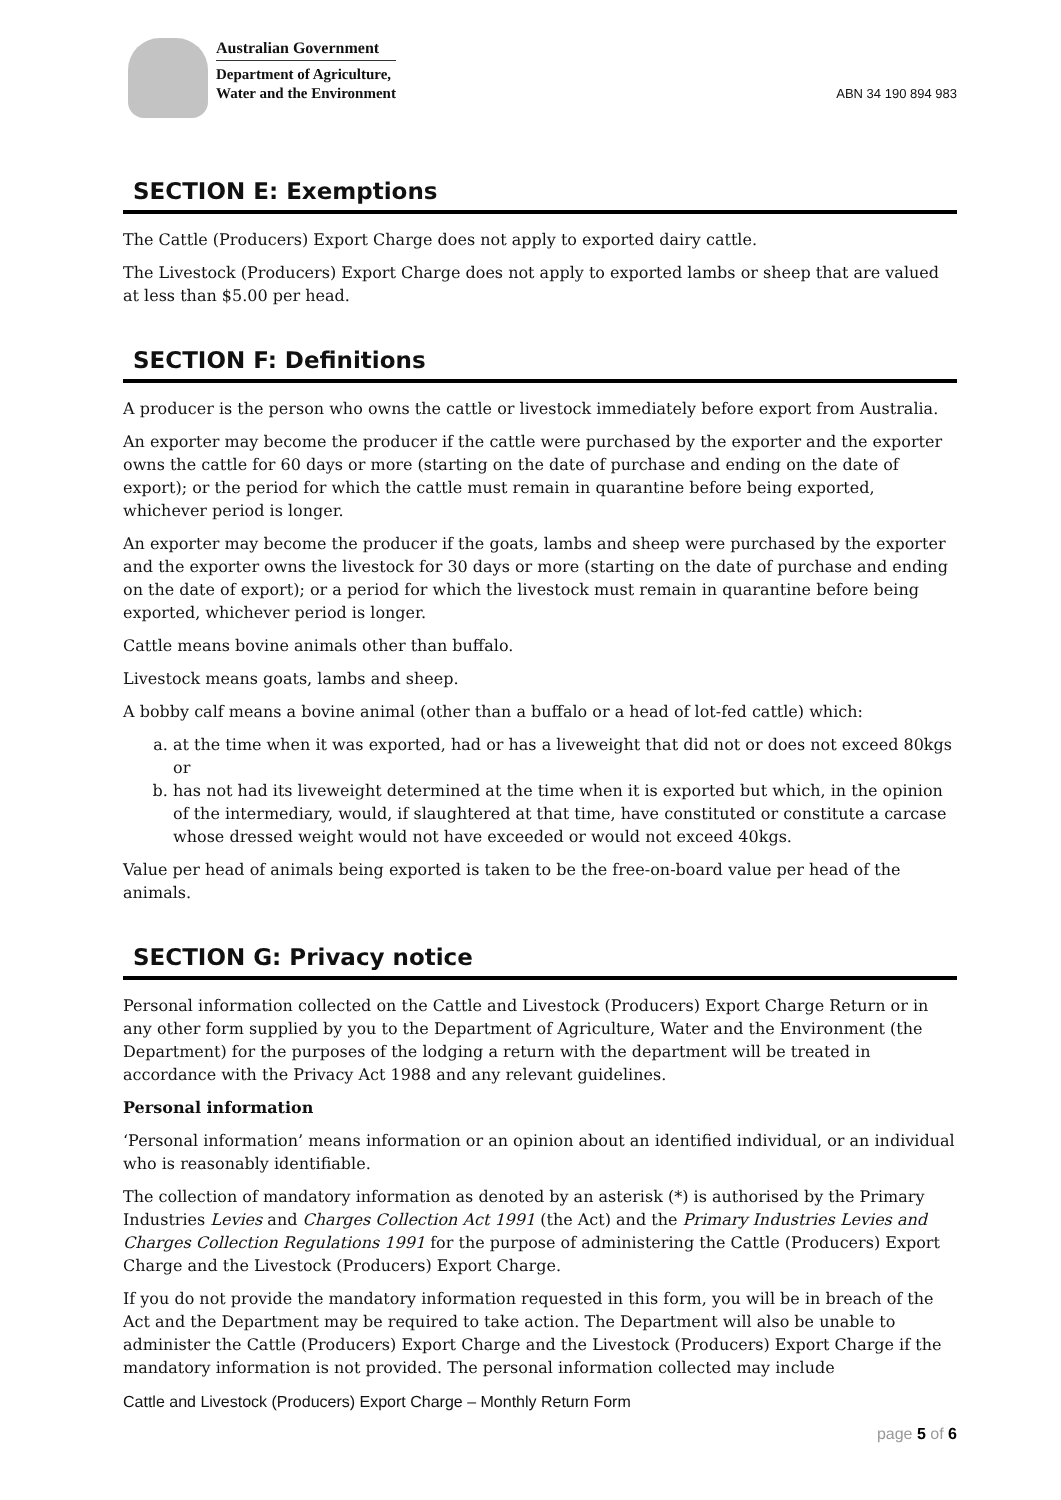Australian Government
Department of Agriculture,
Water and the Environment
ABN 34 190 894 983
SECTION E: Exemptions
The Cattle (Producers) Export Charge does not apply to exported dairy cattle.
The Livestock (Producers) Export Charge does not apply to exported lambs or sheep that are valued at less than $5.00 per head.
SECTION F: Definitions
A producer is the person who owns the cattle or livestock immediately before export from Australia.
An exporter may become the producer if the cattle were purchased by the exporter and the exporter owns the cattle for 60 days or more (starting on the date of purchase and ending on the date of export); or the period for which the cattle must remain in quarantine before being exported, whichever period is longer.
An exporter may become the producer if the goats, lambs and sheep were purchased by the exporter and the exporter owns the livestock for 30 days or more (starting on the date of purchase and ending on the date of export); or a period for which the livestock must remain in quarantine before being exported, whichever period is longer.
Cattle means bovine animals other than buffalo.
Livestock means goats, lambs and sheep.
A bobby calf means a bovine animal (other than a buffalo or a head of lot-fed cattle) which:
a. at the time when it was exported, had or has a liveweight that did not or does not exceed 80kgs or
b. has not had its liveweight determined at the time when it is exported but which, in the opinion of the intermediary, would, if slaughtered at that time, have constituted or constitute a carcase whose dressed weight would not have exceeded or would not exceed 40kgs.
Value per head of animals being exported is taken to be the free-on-board value per head of the animals.
SECTION G: Privacy notice
Personal information collected on the Cattle and Livestock (Producers) Export Charge Return or in any other form supplied by you to the Department of Agriculture, Water and the Environment (the Department) for the purposes of the lodging a return with the department will be treated in accordance with the Privacy Act 1988 and any relevant guidelines.
Personal information
‘Personal information’ means information or an opinion about an identified individual, or an individual who is reasonably identifiable.
The collection of mandatory information as denoted by an asterisk (*) is authorised by the Primary Industries Levies and Charges Collection Act 1991 (the Act) and the Primary Industries Levies and Charges Collection Regulations 1991 for the purpose of administering the Cattle (Producers) Export Charge and the Livestock (Producers) Export Charge.
If you do not provide the mandatory information requested in this form, you will be in breach of the Act and the Department may be required to take action. The Department will also be unable to administer the Cattle (Producers) Export Charge and the Livestock (Producers) Export Charge if the mandatory information is not provided. The personal information collected may include
Cattle and Livestock (Producers) Export Charge – Monthly Return Form
page 5 of 6